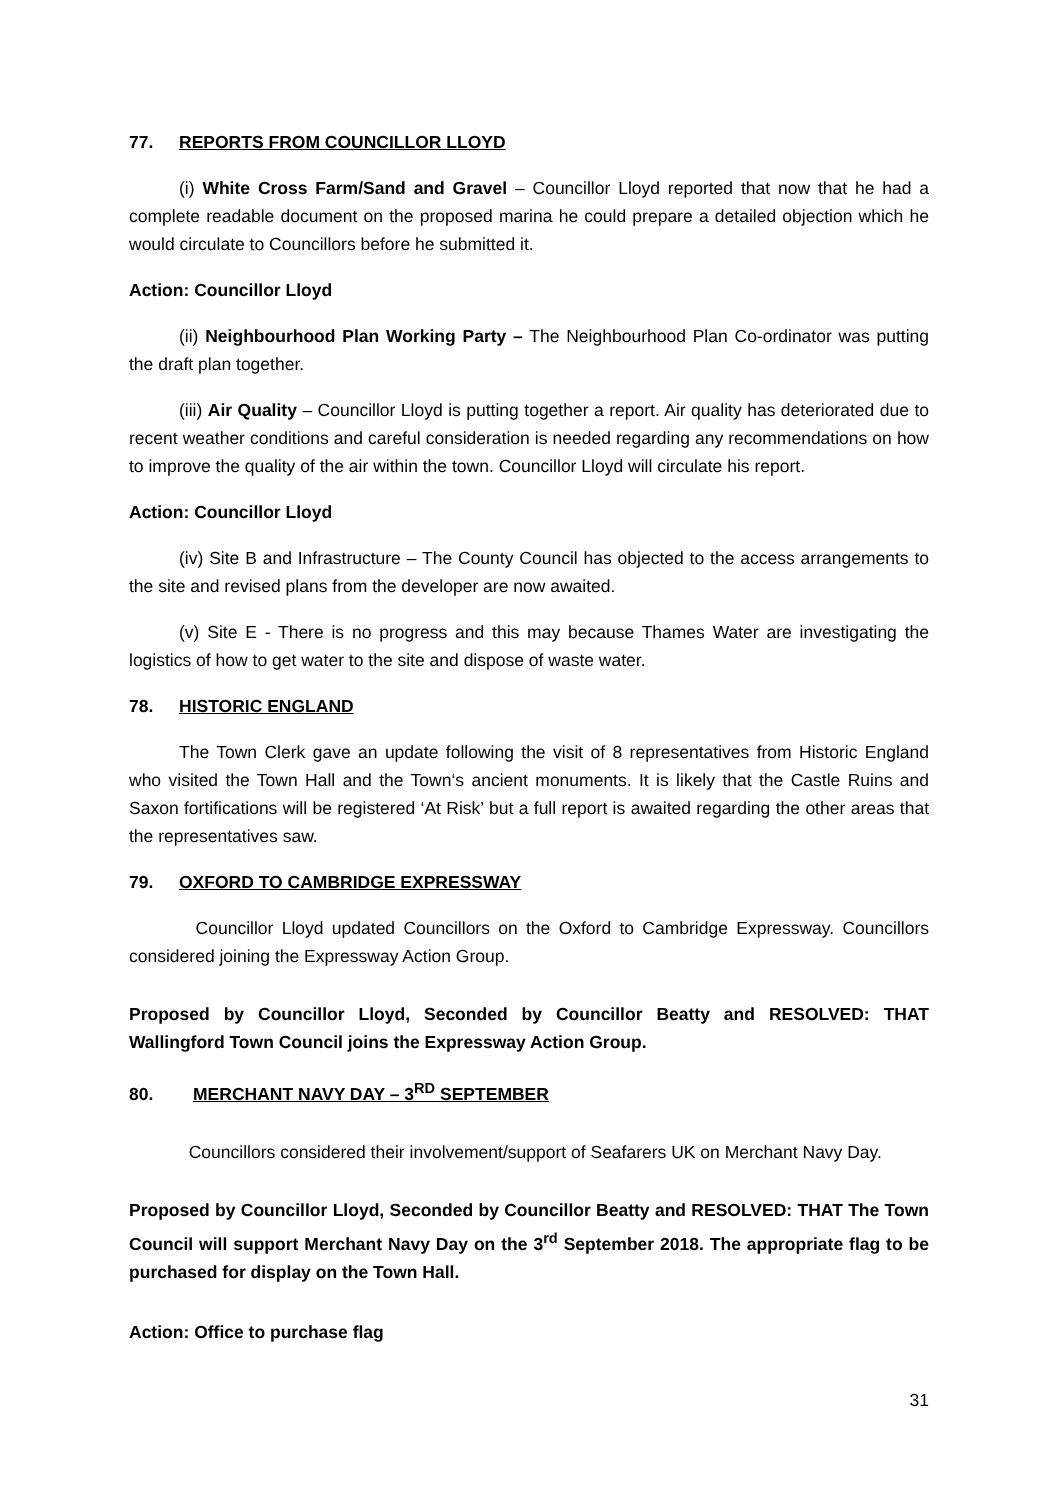77. REPORTS FROM COUNCILLOR LLOYD
(i) White Cross Farm/Sand and Gravel – Councillor Lloyd reported that now that he had a complete readable document on the proposed marina he could prepare a detailed objection which he would circulate to Councillors before he submitted it.
Action: Councillor Lloyd
(ii) Neighbourhood Plan Working Party – The Neighbourhood Plan Co-ordinator was putting the draft plan together.
(iii) Air Quality – Councillor Lloyd is putting together a report. Air quality has deteriorated due to recent weather conditions and careful consideration is needed regarding any recommendations on how to improve the quality of the air within the town. Councillor Lloyd will circulate his report.
Action: Councillor Lloyd
(iv) Site B and Infrastructure – The County Council has objected to the access arrangements to the site and revised plans from the developer are now awaited.
(v) Site E - There is no progress and this may because Thames Water are investigating the logistics of how to get water to the site and dispose of waste water.
78. HISTORIC ENGLAND
The Town Clerk gave an update following the visit of 8 representatives from Historic England who visited the Town Hall and the Town‘s ancient monuments. It is likely that the Castle Ruins and Saxon fortifications will be registered ‘At Risk’ but a full report is awaited regarding the other areas that the representatives saw.
79. OXFORD TO CAMBRIDGE EXPRESSWAY
Councillor Lloyd updated Councillors on the Oxford to Cambridge Expressway. Councillors considered joining the Expressway Action Group.
Proposed by Councillor Lloyd, Seconded by Councillor Beatty and RESOLVED: THAT Wallingford Town Council joins the Expressway Action Group.
80. MERCHANT NAVY DAY – 3<sup>RD</sup> SEPTEMBER
Councillors considered their involvement/support of Seafarers UK on Merchant Navy Day.
Proposed by Councillor Lloyd, Seconded by Councillor Beatty and RESOLVED: THAT The Town Council will support Merchant Navy Day on the 3<sup>rd</sup> September 2018. The appropriate flag to be purchased for display on the Town Hall.
Action: Office to purchase flag
31